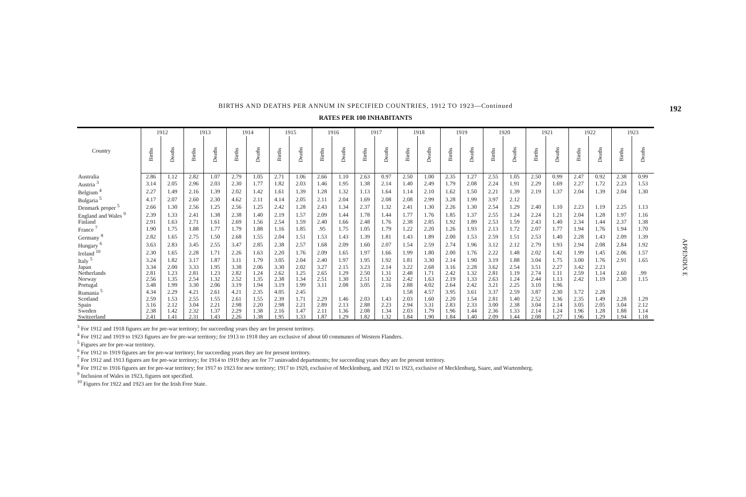192
APPENDIX E
BIRTHS AND DEATHS PER ANNUM IN SPECIFIED COUNTRIES, 1912 TO 1923—Continued
RATES PER 100 INHABITANTS
| Country | 1912 | | 1913 | | 1914 | | 1915 | | 1916 | | 1917 | | 1918 | | 1919 | | 1920 | | 1921 | | 1922 | | 1923 | |
| --- | --- | --- | --- | --- | --- | --- | --- | --- | --- | --- | --- | --- | --- | --- | --- | --- | --- | --- | --- | --- | --- | --- | --- | --- |
| | Births | Deaths | Births | Deaths | Births | Deaths | Births | Deaths | Births | Deaths | Births | Deaths | Births | Deaths | Births | Deaths | Births | Deaths | Births | Deaths | Births | Deaths | Births | Deaths |
| Australia | 2.86 | 1.12 | 2.82 | 1.07 | 2.79 | 1.05 | 2.71 | 1.06 | 2.66 | 1.10 | 2.63 | 0.97 | 2.50 | 1.00 | 2.35 | 1.27 | 2.55 | 1.05 | 2.50 | 0.99 | 2.47 | 0.92 | 2.38 | 0.99 |
| Austria <sup>3</sup> | 3.14 | 2.05 | 2.96 | 2.03 | 2.30 | 1.77 | 1.82 | 2.03 | 1.46 | 1.95 | 1.38 | 2.14 | 1.40 | 2.49 | 1.79 | 2.08 | 2.24 | 1.91 | 2.29 | 1.69 | 2.27 | 1.72 | 2.23 | 1.53 |
| Belgium <sup>4</sup> | 2.27 | 1.49 | 2.16 | 1.39 | 2.02 | 1.42 | 1.61 | 1.39 | 1.28 | 1.32 | 1.13 | 1.64 | 1.14 | 2.10 | 1.62 | 1.50 | 2.21 | 1.39 | 2.19 | 1.37 | 2.04 | 1.39 | 2.04 | 1.30 |
| Bulgaria <sup>5</sup> | 4.17 | 2.07 | 2.60 | 2.30 | 4.62 | 2.11 | 4.14 | 2.05 | 2.11 | 2.04 | 1.69 | 2.08 | 2.08 | 2.99 | 3.28 | 1.99 | 3.97 | 2.12 | | | | | | |
| Denmark proper <sup>5</sup> | 2.66 | 1.30 | 2.56 | 1.25 | 2.56 | 1.25 | 2.42 | 1.28 | 2.43 | 1.34 | 2.37 | 1.32 | 2.41 | 1.30 | 2.26 | 1.30 | 2.54 | 1.29 | 2.40 | 1.10 | 2.23 | 1.19 | 2.25 | 1.13 |
| England and Wales <sup>9</sup> | 2.39 | 1.33 | 2.41 | 1.38 | 2.38 | 1.40 | 2.19 | 1.57 | 2.09 | 1.44 | 1.78 | 1.44 | 1.77 | 1.76 | 1.85 | 1.37 | 2.55 | 1.24 | 2.24 | 1.21 | 2.04 | 1.28 | 1.97 | 1.16 |
| Finland | 2.91 | 1.63 | 2.71 | 1.61 | 2.69 | 1.56 | 2.54 | 1.59 | 2.40 | 1.66 | 2.48 | 1.76 | 2.38 | 2.85 | 1.92 | 1.89 | 2.53 | 1.59 | 2.43 | 1.40 | 2.34 | 1.44 | 2.37 | 1.38 |
| France <sup>7</sup> | 1.90 | 1.75 | 1.88 | 1.77 | 1.79 | 1.88 | 1.16 | 1.85 | .95 | 1.75 | 1.05 | 1.79 | 1.22 | 2.20 | 1.26 | 1.93 | 2.13 | 1.72 | 2.07 | 1.77 | 1.94 | 1.76 | 1.94 | 1.70 |
| Germany <sup>8</sup> | 2.82 | 1.65 | 2.75 | 1.50 | 2.68 | 1.55 | 2.04 | 1.51 | 1.53 | 1.43 | 1.39 | 1.81 | 1.43 | 1.89 | 2.00 | 1.53 | 2.59 | 1.51 | 2.53 | 1.40 | 2.28 | 1.43 | 2.09 | 1.39 |
| Hungary <sup>6</sup> | 3.63 | 2.83 | 3.45 | 2.55 | 3.47 | 2.85 | 2.38 | 2.57 | 1.68 | 2.09 | 1.60 | 2.07 | 1.54 | 2.59 | 2.74 | 1.96 | 3.12 | 2.12 | 2.79 | 1.93 | 2.94 | 2.08 | 2.84 | 1.92 |
| Ireland <sup>10</sup> | 2.30 | 1.65 | 2.28 | 1.71 | 2.26 | 1.63 | 2.20 | 1.76 | 2.09 | 1.65 | 1.97 | 1.66 | 1.99 | 1.80 | 2.00 | 1.76 | 2.22 | 1.48 | 2.02 | 1.42 | 1.99 | 1.45 | 2.06 | 1.57 |
| Italy <sup>5</sup> | 3.24 | 1.82 | 3.17 | 1.87 | 3.11 | 1.79 | 3.05 | 2.04 | 2.40 | 1.97 | 1.95 | 1.92 | 1.81 | 3.30 | 2.14 | 1.90 | 3.19 | 1.88 | 3.04 | 1.75 | 3.00 | 1.76 | 2.91 | 1.65 |
| Japan | 3.34 | 2.00 | 3.33 | 1.95 | 3.38 | 2.06 | 3.30 | 2.02 | 3.27 | 2.15 | 3.23 | 2.14 | 3.22 | 2.68 | 3.16 | 2.28 | 3.62 | 2.54 | 3.51 | 2.27 | 3.42 | 2.23 | | |
| Netherlands | 2.81 | 1.23 | 2.81 | 1.23 | 2.82 | 1.24 | 2.62 | 1.25 | 2.65 | 1.29 | 2.50 | 1.31 | 2.48 | 1.71 | 2.42 | 1.32 | 2.81 | 1.19 | 2.74 | 1.11 | 2.59 | 1.14 | 2.60 | .99 |
| Norway | 2.56 | 1.35 | 2.54 | 1.32 | 2.52 | 1.35 | 2.38 | 1.34 | 2.51 | 1.30 | 2.51 | 1.32 | 2.42 | 1.63 | 2.19 | 1.33 | 2.63 | 1.24 | 2.44 | 1.13 | 2.42 | 1.19 | 2.30 | 1.15 |
| Portugal | 3.48 | 1.99 | 3.30 | 2.06 | 3.19 | 1.94 | 3.19 | 1.99 | 3.11 | 2.08 | 3.05 | 2.16 | 2.88 | 4.02 | 2.64 | 2.42 | 3.21 | 2.25 | 3.10 | 1.96 | | | | |
| Rumania <sup>5</sup> | 4.34 | 2.29 | 4.21 | 2.61 | 4.21 | 2.35 | 4.05 | 2.45 | | | | | 1.58 | 4.57 | 3.95 | 3.61 | 3.37 | 2.59 | 3.87 | 2.30 | 3.72 | 2.28 | | |
| Scotland | 2.59 | 1.53 | 2.55 | 1.55 | 2.61 | 1.55 | 2.39 | 1.71 | 2.29 | 1.46 | 2.03 | 1.43 | 2.03 | 1.60 | 2.20 | 1.54 | 2.81 | 1.40 | 2.52 | 1.36 | 2.35 | 1.49 | 2.28 | 1.29 |
| Spain | 3.16 | 2.12 | 3.04 | 2.21 | 2.98 | 2.20 | 2.98 | 2.21 | 2.89 | 2.13 | 2.88 | 2.23 | 2.94 | 3.31 | 2.83 | 2.33 | 3.00 | 2.38 | 3.04 | 2.14 | 3.05 | 2.05 | 3.04 | 2.12 |
| Sweden | 2.38 | 1.42 | 2.32 | 1.37 | 2.29 | 1.38 | 2.16 | 1.47 | 2.11 | 1.36 | 2.08 | 1.34 | 2.03 | 1.79 | 1.96 | 1.44 | 2.36 | 1.33 | 2.14 | 1.24 | 1.96 | 1.28 | 1.88 | 1.14 |
| Switzerland | 2.41 | 1.41 | 2.31 | 1.43 | 2.26 | 1.38 | 1.95 | 1.33 | 1.87 | 1.29 | 1.82 | 1.32 | 1.84 | 1.90 | 1.84 | 1.40 | 2.09 | 1.44 | 2.08 | 1.27 | 1.96 | 1.29 | 1.94 | 1.18 |
<sup>3</sup> For 1912 and 1918 figures are for pre-war territory; for succeeding years they are for present territory.
<sup>4</sup> For 1912 and 1919 to 1923 figures are for pre-war territory; for 1913 to 1918 they are exclusive of about 60 communes of Western Flanders.
<sup>5</sup> Figures are for pre-war territory.
<sup>6</sup> For 1912 to 1919 figures are for pre-war territory; for succeeding years they are for present territory.
<sup>7</sup> For 1912 and 1913 figures are for pre-war territory; for 1914 to 1919 they are for 77 uninvaded departments; for succeeding years they are for present territory.
<sup>8</sup> For 1912 to 1916 figures are for pre-war territory; for 1917 to 1923 for new territory; 1917 to 1920, exclusive of Mecklenburg, and 1921 to 1923, exclusive of Mecklenburg, Saare, and Wurtemberg.
<sup>9</sup> Inclusion of Wales in 1923, figures not specified.
<sup>10</sup> Figures for 1922 and 1923 are for the Irish Free State.